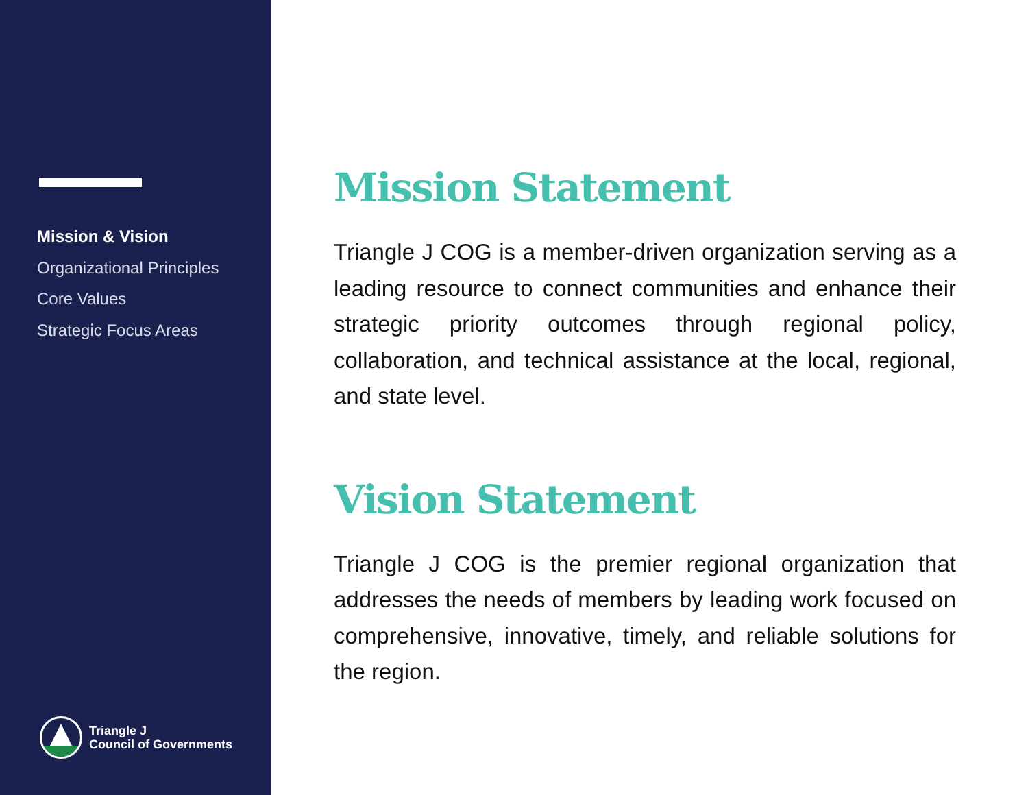Mission & Vision
Organizational Principles
Core Values
Strategic Focus Areas
Triangle J
Council of Governments
Mission Statement
Triangle J COG is a member-driven organization serving as a leading resource to connect communities and enhance their strategic priority outcomes through regional policy, collaboration, and technical assistance at the local, regional, and state level.
Vision Statement
Triangle J COG is the premier regional organization that addresses the needs of members by leading work focused on comprehensive, innovative, timely, and reliable solutions for the region.